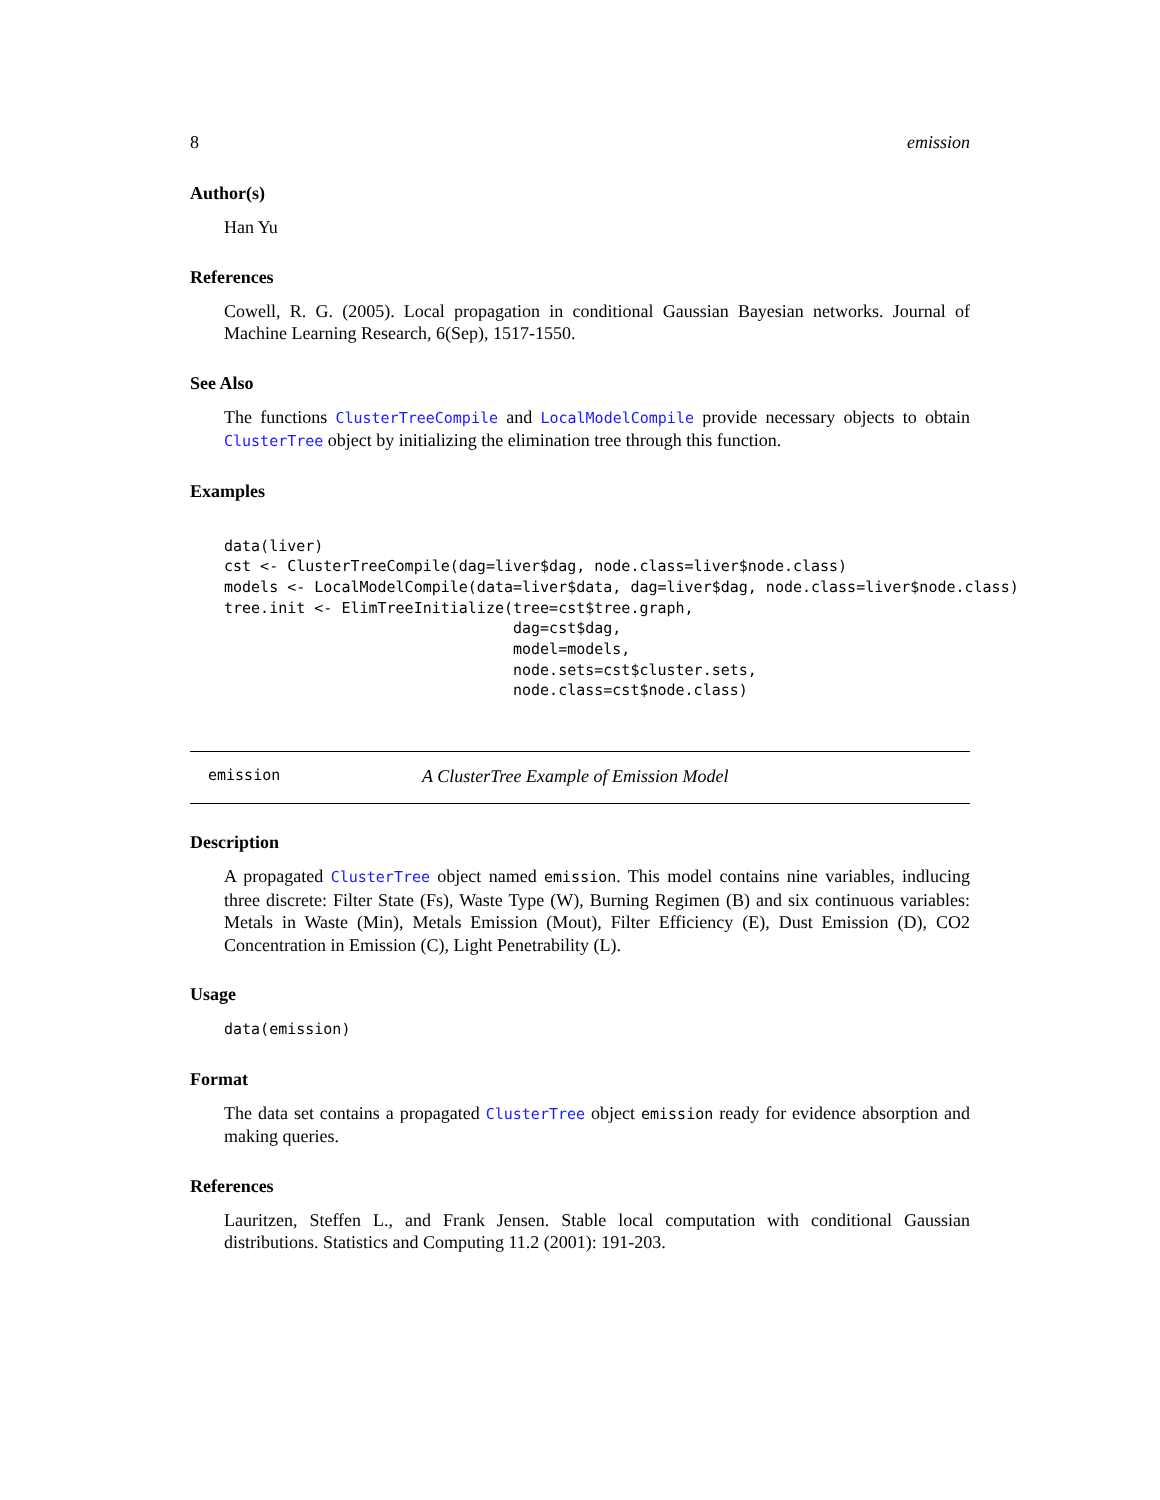8 emission
Author(s)
Han Yu
References
Cowell, R. G. (2005). Local propagation in conditional Gaussian Bayesian networks. Journal of Machine Learning Research, 6(Sep), 1517-1550.
See Also
The functions ClusterTreeCompile and LocalModelCompile provide necessary objects to obtain ClusterTree object by initializing the elimination tree through this function.
Examples
data(liver)
cst <- ClusterTreeCompile(dag=liver$dag, node.class=liver$node.class)
models <- LocalModelCompile(data=liver$data, dag=liver$dag, node.class=liver$node.class)
tree.init <- ElimTreeInitialize(tree=cst$tree.graph,
                                dag=cst$dag,
                                model=models,
                                node.sets=cst$cluster.sets,
                                node.class=cst$node.class)
emission A ClusterTree Example of Emission Model
Description
A propagated ClusterTree object named emission. This model contains nine variables, indlucing three discrete: Filter State (Fs), Waste Type (W), Burning Regimen (B) and six continuous variables: Metals in Waste (Min), Metals Emission (Mout), Filter Efficiency (E), Dust Emission (D), CO2 Concentration in Emission (C), Light Penetrability (L).
Usage
data(emission)
Format
The data set contains a propagated ClusterTree object emission ready for evidence absorption and making queries.
References
Lauritzen, Steffen L., and Frank Jensen. Stable local computation with conditional Gaussian distributions. Statistics and Computing 11.2 (2001): 191-203.